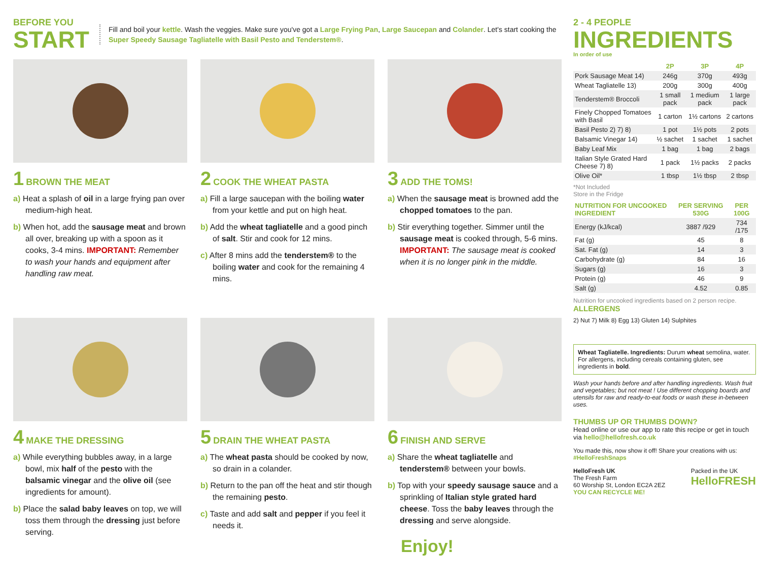BEFORE YOU
START
Fill and boil your kettle. Wash the veggies. Make sure you've got a Large Frying Pan, Large Saucepan and Colander. Let's start cooking the Super Speedy Sausage Tagliatelle with Basil Pesto and Tenderstem®.
1 BROWN THE MEAT
a) Heat a splash of oil in a large frying pan over medium-high heat.
b) When hot, add the sausage meat and brown all over, breaking up with a spoon as it cooks, 3-4 mins. IMPORTANT: Remember to wash your hands and equipment after handling raw meat.
2 COOK THE WHEAT PASTA
a) Fill a large saucepan with the boiling water from your kettle and put on high heat.
b) Add the wheat tagliatelle and a good pinch of salt. Stir and cook for 12 mins.
c) After 8 mins add the tenderstem® to the boiling water and cook for the remaining 4 mins.
3 ADD THE TOMS!
a) When the sausage meat is browned add the chopped tomatoes to the pan.
b) Stir everything together. Simmer until the sausage meat is cooked through, 5-6 mins. IMPORTANT: The sausage meat is cooked when it is no longer pink in the middle.
4 MAKE THE DRESSING
a) While everything bubbles away, in a large bowl, mix half of the pesto with the balsamic vinegar and the olive oil (see ingredients for amount).
b) Place the salad baby leaves on top, we will toss them through the dressing just before serving.
5 DRAIN THE WHEAT PASTA
a) The wheat pasta should be cooked by now, so drain in a colander.
b) Return to the pan off the heat and stir though the remaining pesto.
c) Taste and add salt and pepper if you feel it needs it.
6 FINISH AND SERVE
a) Share the wheat tagliatelle and tenderstem® between your bowls.
b) Top with your speedy sausage sauce and a sprinkling of Italian style grated hard cheese. Toss the baby leaves through the dressing and serve alongside.
Enjoy!
2 - 4 PEOPLE
INGREDIENTS
In order of use
| | 2P | 3P | 4P |
| --- | --- | --- | --- |
| Pork Sausage Meat 14) | 246g | 370g | 493g |
| Wheat Tagliatelle 13) | 200g | 300g | 400g |
| Tenderstem® Broccoli | 1 small pack | 1 medium pack | 1 large pack |
| Finely Chopped Tomatoes with Basil | 1 carton | 1½ cartons | 2 cartons |
| Basil Pesto 2) 7) 8) | 1 pot | 1½ pots | 2 pots |
| Balsamic Vinegar 14) | ½ sachet | 1 sachet | 1 sachet |
| Baby Leaf Mix | 1 bag | 1 bag | 2 bags |
| Italian Style Grated Hard Cheese 7) 8) | 1 pack | 1½ packs | 2 packs |
| Olive Oil* | 1 tbsp | 1½ tbsp | 2 tbsp |
*Not Included
Store in the Fridge
| NUTRITION FOR UNCOOKED INGREDIENT | PER SERVING 530G | PER 100G |
| --- | --- | --- |
| Energy (kJ/kcal) | 3887 /929 | 734 /175 |
| Fat (g) | 45 | 8 |
| Sat. Fat (g) | 14 | 3 |
| Carbohydrate (g) | 84 | 16 |
| Sugars (g) | 16 | 3 |
| Protein (g) | 46 | 9 |
| Salt (g) | 4.52 | 0.85 |
Nutrition for uncooked ingredients based on 2 person recipe.
ALLERGENS
2) Nut 7) Milk 8) Egg 13) Gluten 14) Sulphites
Wheat Tagliatelle. Ingredients: Durum wheat semolina, water. For allergens, including cereals containing gluten, see ingredients in bold.
Wash your hands before and after handling ingredients. Wash fruit and vegetables; but not meat ! Use different chopping boards and utensils for raw and ready-to-eat foods or wash these in-between uses.
THUMBS UP OR THUMBS DOWN?
Head online or use our app to rate this recipe or get in touch via hello@hellofresh.co.uk
You made this, now show it off! Share your creations with us: #HelloFreshSnaps
HelloFresh UK
The Fresh Farm
60 Worship St, London EC2A 2EZ
YOU CAN RECYCLE ME!
Packed in the UK
HelloFRESH